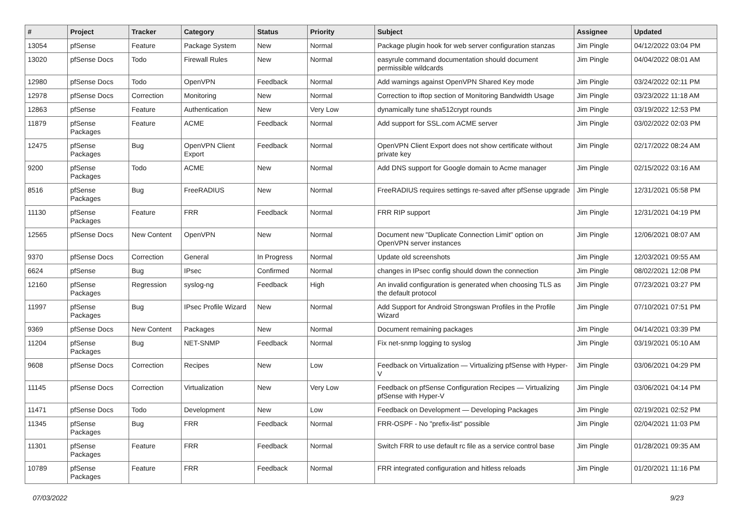| # | Project | Tracker | Category | Status | Priority | Subject | Assignee | Updated |
| --- | --- | --- | --- | --- | --- | --- | --- | --- |
| 13054 | pfSense | Feature | Package System | New | Normal | Package plugin hook for web server configuration stanzas | Jim Pingle | 04/12/2022 03:04 PM |
| 13020 | pfSense Docs | Todo | Firewall Rules | New | Normal | easyrule command documentation should document permissible wildcards | Jim Pingle | 04/04/2022 08:01 AM |
| 12980 | pfSense Docs | Todo | OpenVPN | Feedback | Normal | Add warnings against OpenVPN Shared Key mode | Jim Pingle | 03/24/2022 02:11 PM |
| 12978 | pfSense Docs | Correction | Monitoring | New | Normal | Correction to iftop section of Monitoring Bandwidth Usage | Jim Pingle | 03/23/2022 11:18 AM |
| 12863 | pfSense | Feature | Authentication | New | Very Low | dynamically tune sha512crypt rounds | Jim Pingle | 03/19/2022 12:53 PM |
| 11879 | pfSense Packages | Feature | ACME | Feedback | Normal | Add support for SSL.com ACME server | Jim Pingle | 03/02/2022 02:03 PM |
| 12475 | pfSense Packages | Bug | OpenVPN Client Export | Feedback | Normal | OpenVPN Client Export does not show certificate without private key | Jim Pingle | 02/17/2022 08:24 AM |
| 9200 | pfSense Packages | Todo | ACME | New | Normal | Add DNS support for Google domain to Acme manager | Jim Pingle | 02/15/2022 03:16 AM |
| 8516 | pfSense Packages | Bug | FreeRADIUS | New | Normal | FreeRADIUS requires settings re-saved after pfSense upgrade | Jim Pingle | 12/31/2021 05:58 PM |
| 11130 | pfSense Packages | Feature | FRR | Feedback | Normal | FRR RIP support | Jim Pingle | 12/31/2021 04:19 PM |
| 12565 | pfSense Docs | New Content | OpenVPN | New | Normal | Document new "Duplicate Connection Limit" option on OpenVPN server instances | Jim Pingle | 12/06/2021 08:07 AM |
| 9370 | pfSense Docs | Correction | General | In Progress | Normal | Update old screenshots | Jim Pingle | 12/03/2021 09:55 AM |
| 6624 | pfSense | Bug | IPsec | Confirmed | Normal | changes in IPsec config should down the connection | Jim Pingle | 08/02/2021 12:08 PM |
| 12160 | pfSense Packages | Regression | syslog-ng | Feedback | High | An invalid configuration is generated when choosing TLS as the default protocol | Jim Pingle | 07/23/2021 03:27 PM |
| 11997 | pfSense Packages | Bug | IPsec Profile Wizard | New | Normal | Add Support for Android Strongswan Profiles in the Profile Wizard | Jim Pingle | 07/10/2021 07:51 PM |
| 9369 | pfSense Docs | New Content | Packages | New | Normal | Document remaining packages | Jim Pingle | 04/14/2021 03:39 PM |
| 11204 | pfSense Packages | Bug | NET-SNMP | Feedback | Normal | Fix net-snmp logging to syslog | Jim Pingle | 03/19/2021 05:10 AM |
| 9608 | pfSense Docs | Correction | Recipes | New | Low | Feedback on Virtualization — Virtualizing pfSense with Hyper-V | Jim Pingle | 03/06/2021 04:29 PM |
| 11145 | pfSense Docs | Correction | Virtualization | New | Very Low | Feedback on pfSense Configuration Recipes — Virtualizing pfSense with Hyper-V | Jim Pingle | 03/06/2021 04:14 PM |
| 11471 | pfSense Docs | Todo | Development | New | Low | Feedback on Development — Developing Packages | Jim Pingle | 02/19/2021 02:52 PM |
| 11345 | pfSense Packages | Bug | FRR | Feedback | Normal | FRR-OSPF - No "prefix-list" possible | Jim Pingle | 02/04/2021 11:03 PM |
| 11301 | pfSense Packages | Feature | FRR | Feedback | Normal | Switch FRR to use default rc file as a service control base | Jim Pingle | 01/28/2021 09:35 AM |
| 10789 | pfSense Packages | Feature | FRR | Feedback | Normal | FRR integrated configuration and hitless reloads | Jim Pingle | 01/20/2021 11:16 PM |
07/03/2022 9/23